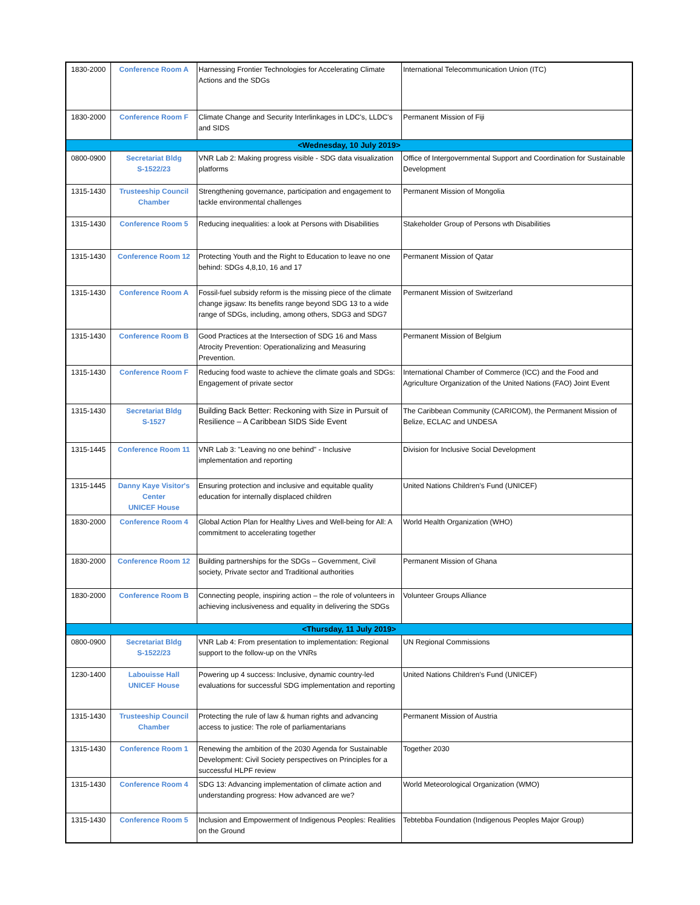| 1830-2000 | Conference Room A | Harnessing Frontier Technologies for Accelerating Climate Actions and the SDGs | International Telecommunication Union (ITC) |
| 1830-2000 | Conference Room F | Climate Change and Security Interlinkages in LDC's, LLDC's and SIDS | Permanent Mission of Fiji |
| <Wednesday, 10 July 2019> | | | |
| 0800-0900 | Secretariat Bldg S-1522/23 | VNR Lab 2: Making progress visible - SDG data visualization platforms | Office of Intergovernmental Support and Coordination for Sustainable Development |
| 1315-1430 | Trusteeship Council Chamber | Strengthening governance, participation and engagement to tackle environmental challenges | Permanent Mission of Mongolia |
| 1315-1430 | Conference Room 5 | Reducing inequalities: a look at Persons with Disabilities | Stakeholder Group of Persons wth Disabilities |
| 1315-1430 | Conference Room 12 | Protecting Youth and the Right to Education to leave no one behind: SDGs 4,8,10, 16 and 17 | Permanent Mission of Qatar |
| 1315-1430 | Conference Room A | Fossil-fuel subsidy reform is the missing piece of the climate change jigsaw: Its benefits range beyond SDG 13 to a wide range of SDGs, including, among others, SDG3 and SDG7 | Permanent Mission of Switzerland |
| 1315-1430 | Conference Room B | Good Practices at the Intersection of SDG 16 and Mass Atrocity Prevention: Operationalizing and Measuring Prevention. | Permanent Mission of Belgium |
| 1315-1430 | Conference Room F | Reducing food waste to achieve the climate goals and SDGs: Engagement of private sector | International Chamber of Commerce (ICC) and the Food and Agriculture Organization of the United Nations (FAO) Joint Event |
| 1315-1430 | Secretariat Bldg S-1527 | Building Back Better: Reckoning with Size in Pursuit of Resilience – A Caribbean SIDS Side Event | The Caribbean Community (CARICOM), the Permanent Mission of Belize, ECLAC and UNDESA |
| 1315-1445 | Conference Room 11 | VNR Lab 3: "Leaving no one behind" - Inclusive implementation and reporting | Division for Inclusive Social Development |
| 1315-1445 | Danny Kaye Visitor's Center UNICEF House | Ensuring protection and inclusive and equitable quality education for internally displaced children | United Nations Children's Fund (UNICEF) |
| 1830-2000 | Conference Room 4 | Global Action Plan for Healthy Lives and Well-being for All: A commitment to accelerating together | World Health Organization (WHO) |
| 1830-2000 | Conference Room 12 | Building partnerships for the SDGs – Government, Civil society, Private sector and Traditional authorities | Permanent Mission of Ghana |
| 1830-2000 | Conference Room B | Connecting people, inspiring action – the role of volunteers in achieving inclusiveness and equality in delivering the SDGs | Volunteer Groups Alliance |
| <Thursday, 11 July 2019> | | | |
| 0800-0900 | Secretariat Bldg S-1522/23 | VNR Lab 4: From presentation to implementation: Regional support to the follow-up on the VNRs | UN Regional Commissions |
| 1230-1400 | Labouisse Hall UNICEF House | Powering up 4 success: Inclusive, dynamic country-led evaluations for successful SDG implementation and reporting | United Nations Children's Fund (UNICEF) |
| 1315-1430 | Trusteeship Council Chamber | Protecting the rule of law & human rights and advancing access to justice: The role of parliamentarians | Permanent Mission of Austria |
| 1315-1430 | Conference Room 1 | Renewing the ambition of the 2030 Agenda for Sustainable Development: Civil Society perspectives on Principles for a successful HLPF review | Together 2030 |
| 1315-1430 | Conference Room 4 | SDG 13: Advancing implementation of climate action and understanding progress: How advanced are we? | World Meteorological Organization (WMO) |
| 1315-1430 | Conference Room 5 | Inclusion and Empowerment of Indigenous Peoples: Realities on the Ground | Tebtebba Foundation (Indigenous Peoples Major Group) |